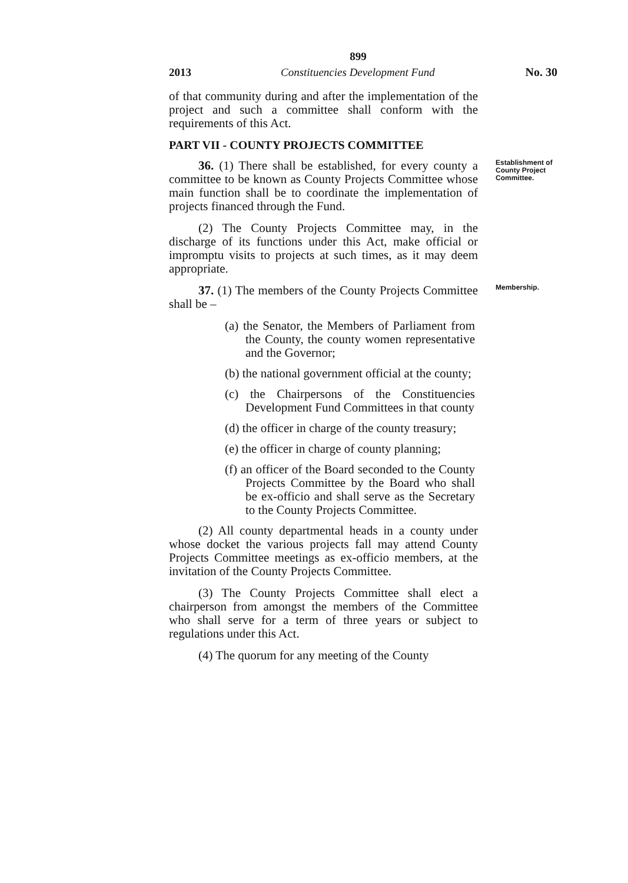899
2013 Constituencies Development Fund No. 30
of that community during and after the implementation of the project and such a committee shall conform with the requirements of this Act.
PART VII - COUNTY PROJECTS COMMITTEE
36. (1) There shall be established, for every county a committee to be known as County Projects Committee whose main function shall be to coordinate the implementation of projects financed through the Fund.
(2) The County Projects Committee may, in the discharge of its functions under this Act, make official or impromptu visits to projects at such times, as it may deem appropriate.
Establishment of County Project Committee.
37. (1) The members of the County Projects Committee shall be –
(a) the Senator, the Members of Parliament from the County, the county women representative and the Governor;
(b) the national government official at the county;
(c) the Chairpersons of the Constituencies Development Fund Committees in that county
(d) the officer in charge of the county treasury;
(e) the officer in charge of county planning;
(f) an officer of the Board seconded to the County Projects Committee by the Board who shall be ex-officio and shall serve as the Secretary to the County Projects Committee.
(2) All county departmental heads in a county under whose docket the various projects fall may attend County Projects Committee meetings as ex-officio members, at the invitation of the County Projects Committee.
(3) The County Projects Committee shall elect a chairperson from amongst the members of the Committee who shall serve for a term of three years or subject to regulations under this Act.
(4) The quorum for any meeting of the County
Membership.